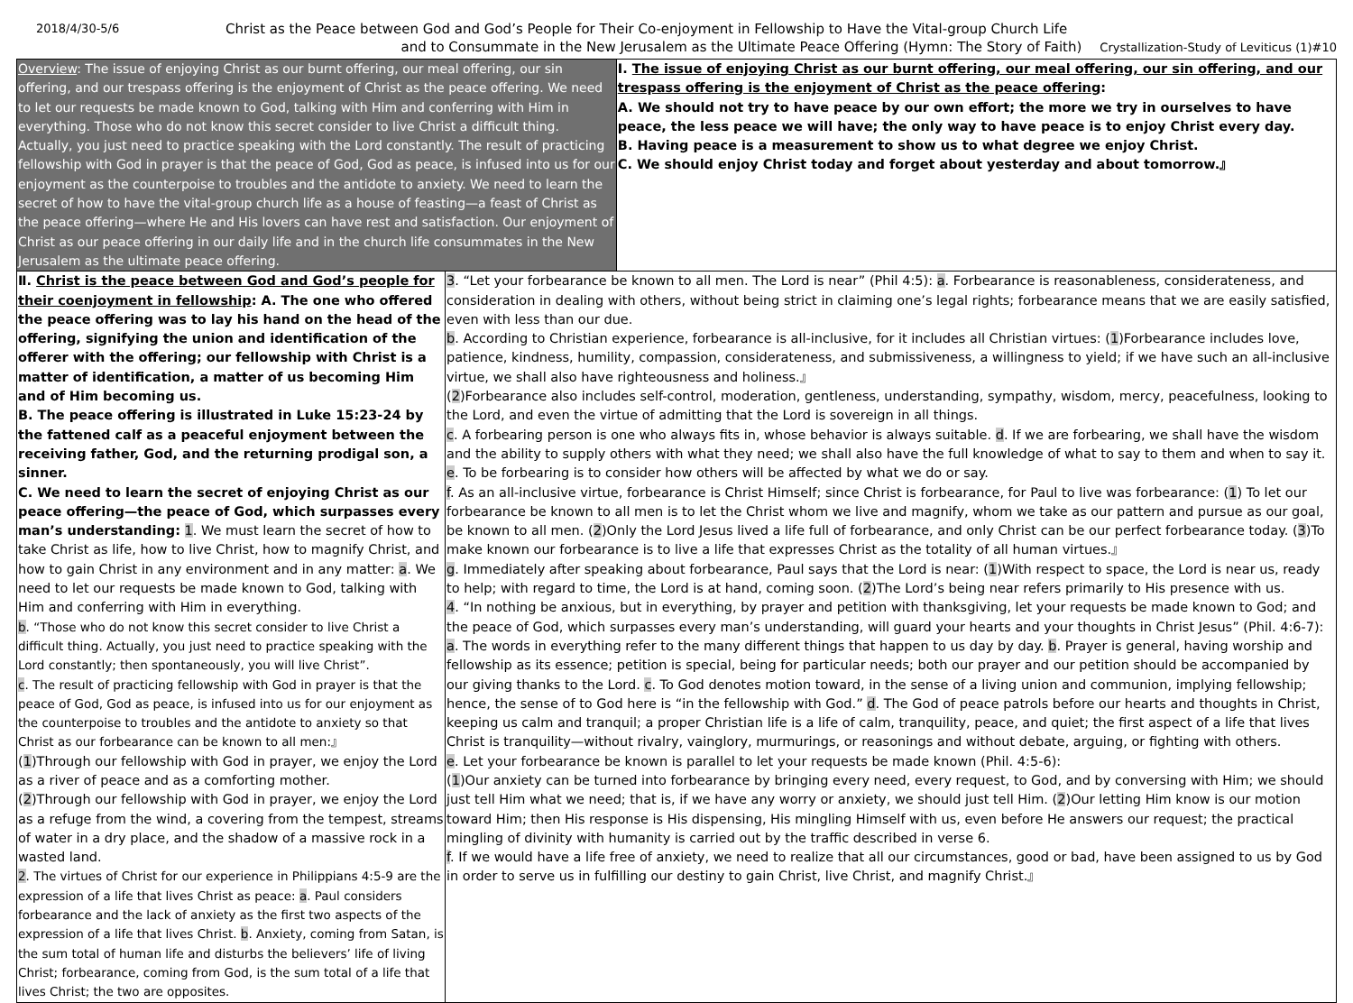2018/4/30-5/6 Christ as the Peace between God and God’s People for Their Co-enjoyment in Fellowship to Have the Vital-group Church Life
and to Consummate in the New Jerusalem as the Ultimate Peace Offering (Hymn: The Story of Faith) Crystallization-Study of Leviticus (1)#10
| Overview : The issue of enjoying Christ as our burnt offering, our meal offering, our sin offering, and our trespass offering is the enjoyment of Christ as the peace offering. We need to let our requests be made known to God, talking with Him and conferring with Him in everything. Those who do not know this secret consider to live Christ a difficult thing. Actually, you just need to practice speaking with the Lord constantly. The result of practicing fellowship with God in prayer is that the peace of God, God as peace, is infused into us for our enjoyment as the counterpoise to troubles and the antidote to anxiety. We need to learn the secret of how to have the vital-group church life as a house of feasting—a feast of Christ as the peace offering—where He and His lovers can have rest and satisfaction. Our enjoyment of Christ as our peace offering in our daily life and in the church life consummates in the New Jerusalem as the ultimate peace offering. | | Ⅰ. The issue of enjoying Christ as our burnt offering, our meal offering, our sin offering, and our trespass offering is the enjoyment of Christ as the peace offering : A. We should not try to have peace by our own effort; the more we try in ourselves to have peace, the less peace we will have; the only way to have peace is to enjoy Christ every day. B. Having peace is a measurement to show us to what degree we enjoy Christ. C. We should enjoy Christ today and forget about yesterday and about tomorrow.』 |
| Ⅱ. Christ is the peace between God and God’s people for their coenjoyment in fellowship : A. The one who offered the peace offering was to lay his hand on the head of the offering, signifying the union and identification of the offerer with the offering; our fellowship with Christ is a matter of identification, a matter of us becoming Him and of Him becoming us. B. The peace offering is illustrated in Luke 15:23-24 by the fattened calf as a peaceful enjoyment between the receiving father, God, and the returning prodigal son, a sinner. C. We need to learn the secret of enjoying Christ as our peace offering—the peace of God, which surpasses every man’s understanding: 1 . We must learn the secret of how to take Christ as life, how to live Christ, how to magnify Christ, and how to gain Christ in any environment and in any matter: a . We need to let our requests be made known to God, talking with Him and conferring with Him in everything. b . “Those who do not know this secret consider to live Christ a difficult thing. Actually, you just need to practice speaking with the Lord constantly; then spontaneously, you will live Christ”. c . The result of practicing fellowship with God in prayer is that the peace of God, God as peace, is infused into us for our enjoyment as the counterpoise to troubles and the antidote to anxiety so that Christ as our forbearance can be known to all men:』 ( 1 )Through our fellowship with God in prayer, we enjoy the Lord as a river of peace and as a comforting mother. ( 2 )Through our fellowship with God in prayer, we enjoy the Lord as a refuge from the wind, a covering from the tempest, streams of water in a dry place, and the shadow of a massive rock in a wasted land. 2 . The virtues of Christ for our experience in Philippians 4:5-9 are the expression of a life that lives Christ as peace: a . Paul considers forbearance and the lack of anxiety as the first two aspects of the expression of a life that lives Christ. b . Anxiety, coming from Satan, is the sum total of human life and disturbs the believers’ life of living Christ; forbearance, coming from God, is the sum total of a life that lives Christ; the two are opposites. | 3 . “Let your forbearance be known to all men. The Lord is near” (Phil 4:5): a . Forbearance is reasonableness, considerateness, and consideration in dealing with others, without being strict in claiming one’s legal rights; forbearance means that we are easily satisfied, even with less than our due. b . According to Christian experience, forbearance is all-inclusive, for it includes all Christian virtues: ( 1 )Forbearance includes love, patience, kindness, humility, compassion, considerateness, and submissiveness, a willingness to yield; if we have such an all-inclusive virtue, we shall also have righteousness and holiness.』 ( 2 )Forbearance also includes self-control, moderation, gentleness, understanding, sympathy, wisdom, mercy, peacefulness, looking to the Lord, and even the virtue of admitting that the Lord is sovereign in all things. c . A forbearing person is one who always fits in, whose behavior is always suitable. d . If we are forbearing, we shall have the wisdom and the ability to supply others with what they need; we shall also have the full knowledge of what to say to them and when to say it. e . To be forbearing is to consider how others will be affected by what we do or say. f . As an all-inclusive virtue, forbearance is Christ Himself; since Christ is forbearance, for Paul to live was forbearance: ( 1 ) To let our forbearance be known to all men is to let the Christ whom we live and magnify, whom we take as our pattern and pursue as our goal, be known to all men. ( 2 )Only the Lord Jesus lived a life full of forbearance, and only Christ can be our perfect forbearance today. ( 3 )To make known our forbearance is to live a life that expresses Christ as the totality of all human virtues.』 g . Immediately after speaking about forbearance, Paul says that the Lord is near: ( 1 )With respect to space, the Lord is near us, ready to help; with regard to time, the Lord is at hand, coming soon. ( 2 )The Lord’s being near refers primarily to His presence with us. 4 . “In nothing be anxious, but in everything, by prayer and petition with thanksgiving, let your requests be made known to God; and the peace of God, which surpasses every man’s understanding, will guard your hearts and your thoughts in Christ Jesus” (Phil. 4:6-7): a . The words in everything refer to the many different things that happen to us day by day. b . Prayer is general, having worship and fellowship as its essence; petition is special, being for particular needs; both our prayer and our petition should be accompanied by our giving thanks to the Lord. c . To God denotes motion toward, in the sense of a living union and communion, implying fellowship; hence, the sense of to God here is “in the fellowship with God.” d . The God of peace patrols before our hearts and thoughts in Christ, keeping us calm and tranquil; a proper Christian life is a life of calm, tranquility, peace, and quiet; the first aspect of a life that lives Christ is tranquility—without rivalry, vainglory, murmurings, or reasonings and without debate, arguing, or fighting with others. e . Let your forbearance be known is parallel to let your requests be made known (Phil. 4:5-6): ( 1 )Our anxiety can be turned into forbearance by bringing every need, every request, to God, and by conversing with Him; we should just tell Him what we need; that is, if we have any worry or anxiety, we should just tell Him. ( 2 )Our letting Him know is our motion toward Him; then His response is His dispensing, His mingling Himself with us, even before He answers our request; the practical mingling of divinity with humanity is carried out by the traffic described in verse 6. f . If we would have a life free of anxiety, we need to realize that all our circumstances, good or bad, have been assigned to us by God in order to serve us in fulfilling our destiny to gain Christ, live Christ, and magnify Christ.』 | |